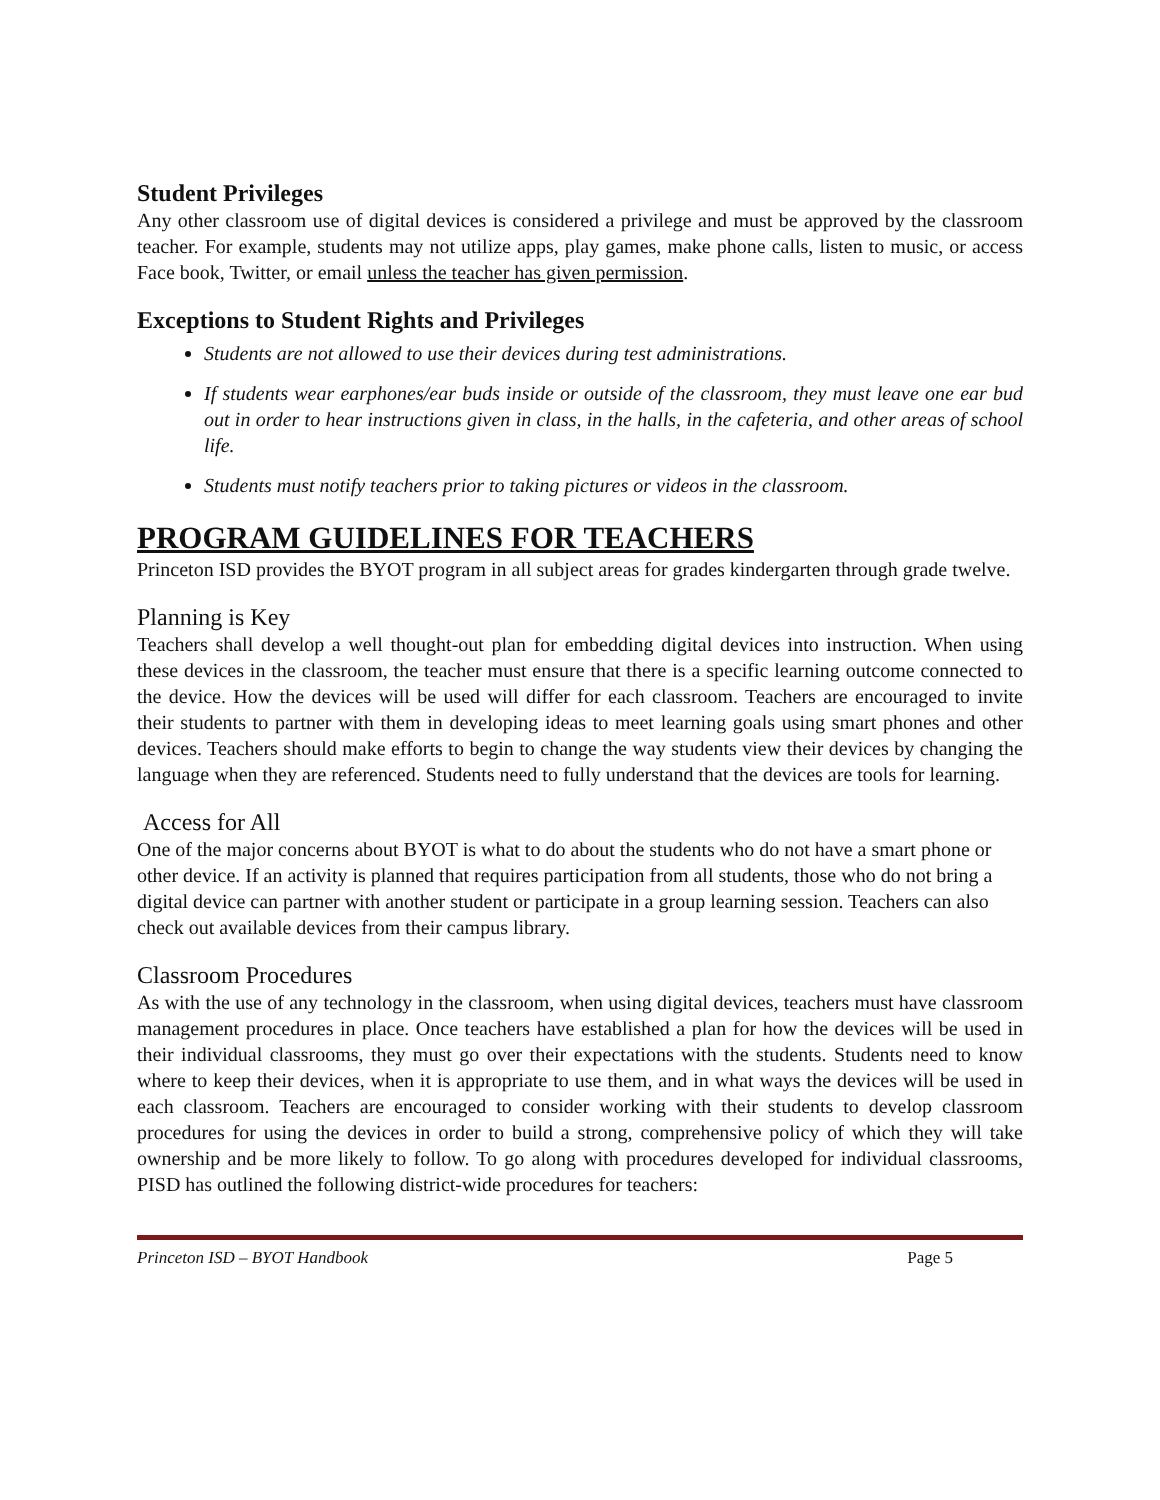Student Privileges
Any other classroom use of digital devices is considered a privilege and must be approved by the classroom teacher. For example, students may not utilize apps, play games, make phone calls, listen to music, or access Face book, Twitter, or email unless the teacher has given permission.
Exceptions to Student Rights and Privileges
Students are not allowed to use their devices during test administrations.
If students wear earphones/ear buds inside or outside of the classroom, they must leave one ear bud out in order to hear instructions given in class, in the halls, in the cafeteria, and other areas of school life.
Students must notify teachers prior to taking pictures or videos in the classroom.
PROGRAM GUIDELINES FOR TEACHERS
Princeton ISD provides the BYOT program in all subject areas for grades kindergarten through grade twelve.
Planning is Key
Teachers shall develop a well thought-out plan for embedding digital devices into instruction. When using these devices in the classroom, the teacher must ensure that there is a specific learning outcome connected to the device. How the devices will be used will differ for each classroom. Teachers are encouraged to invite their students to partner with them in developing ideas to meet learning goals using smart phones and other devices. Teachers should make efforts to begin to change the way students view their devices by changing the language when they are referenced. Students need to fully understand that the devices are tools for learning.
Access for All
One of the major concerns about BYOT is what to do about the students who do not have a smart phone or other device. If an activity is planned that requires participation from all students, those who do not bring a digital device can partner with another student or participate in a group learning session. Teachers can also check out available devices from their campus library.
Classroom Procedures
As with the use of any technology in the classroom, when using digital devices, teachers must have classroom management procedures in place. Once teachers have established a plan for how the devices will be used in their individual classrooms, they must go over their expectations with the students. Students need to know where to keep their devices, when it is appropriate to use them, and in what ways the devices will be used in each classroom. Teachers are encouraged to consider working with their students to develop classroom procedures for using the devices in order to build a strong, comprehensive policy of which they will take ownership and be more likely to follow. To go along with procedures developed for individual classrooms, PISD has outlined the following district-wide procedures for teachers:
Princeton ISD – BYOT Handbook Page 5